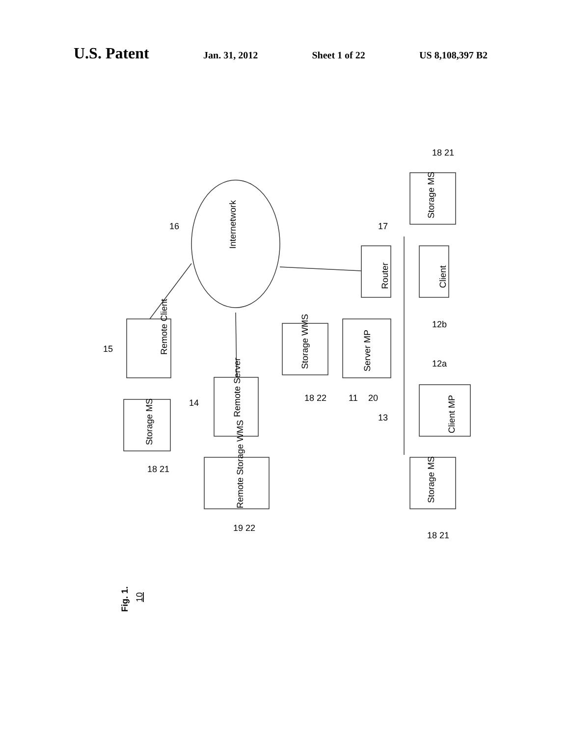U.S. Patent
Jan. 31, 2012 Sheet 1 of 22 US 8,108,397 B2
Internetwork
Remote Client
Remote Server
Router
Client
Server MP
Client MP
Storage MS
Remote Storage WMS
Storage WMS
Storage MS
Storage MS
16
17
15
14
12b
12a
11
13
18 21
19 22
18 22
18 21
18 21
20
Fig. 1.
10